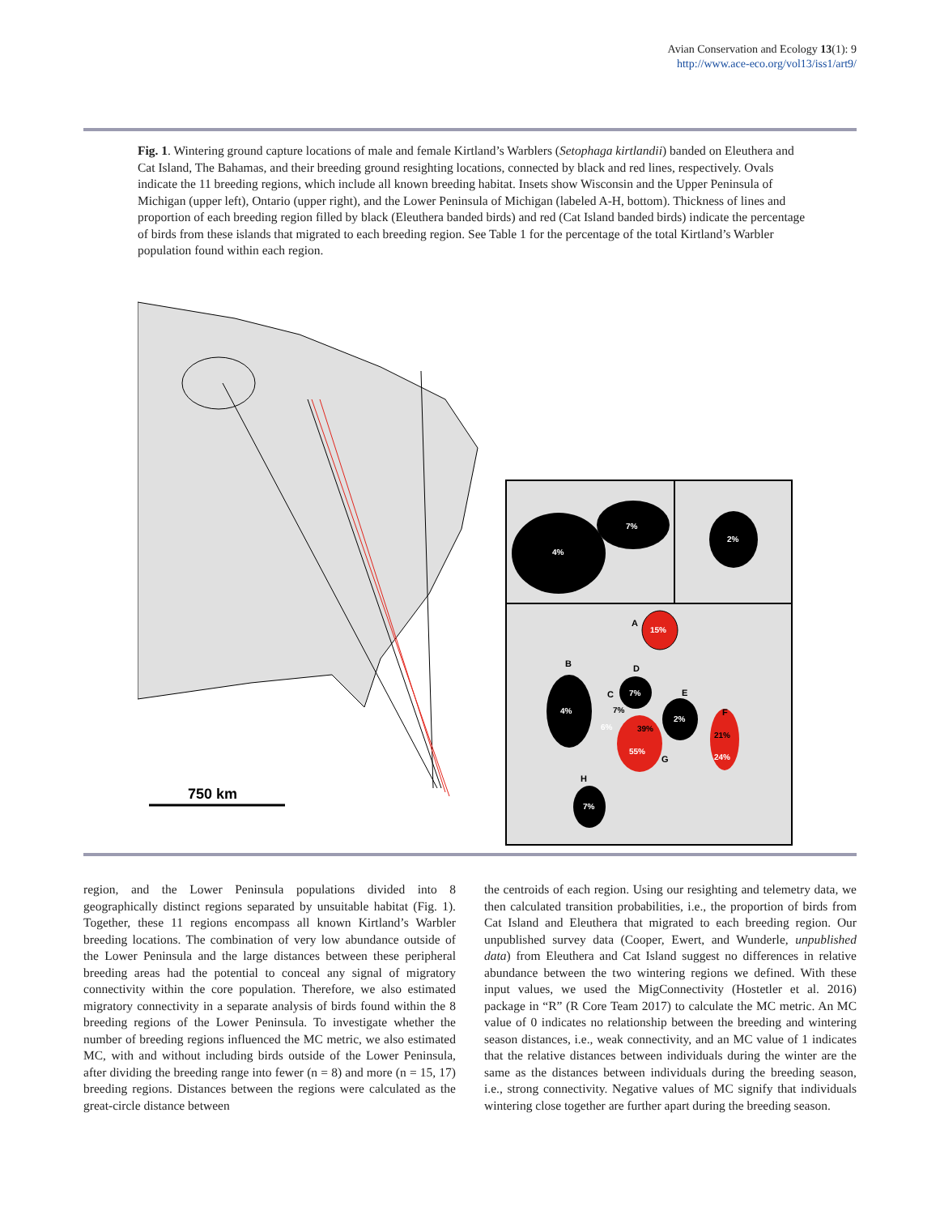Avian Conservation and Ecology 13(1): 9
http://www.ace-eco.org/vol13/iss1/art9/
Fig. 1. Wintering ground capture locations of male and female Kirtland’s Warblers (Setophaga kirtlandii) banded on Eleuthera and Cat Island, The Bahamas, and their breeding ground resighting locations, connected by black and red lines, respectively. Ovals indicate the 11 breeding regions, which include all known breeding habitat. Insets show Wisconsin and the Upper Peninsula of Michigan (upper left), Ontario (upper right), and the Lower Peninsula of Michigan (labeled A-H, bottom). Thickness of lines and proportion of each breeding region filled by black (Eleuthera banded birds) and red (Cat Island banded birds) indicate the percentage of birds from these islands that migrated to each breeding region. See Table 1 for the percentage of the total Kirtland’s Warbler population found within each region.
4%
7%
2%
15%
A
4%
B
C
7%
6%
7%
D
39%
55%
G
2%
E
21%
24%
F
7%
H
750 km
region, and the Lower Peninsula populations divided into 8 geographically distinct regions separated by unsuitable habitat (Fig. 1). Together, these 11 regions encompass all known Kirtland’s Warbler breeding locations. The combination of very low abundance outside of the Lower Peninsula and the large distances between these peripheral breeding areas had the potential to conceal any signal of migratory connectivity within the core population. Therefore, we also estimated migratory connectivity in a separate analysis of birds found within the 8 breeding regions of the Lower Peninsula. To investigate whether the number of breeding regions influenced the MC metric, we also estimated MC, with and without including birds outside of the Lower Peninsula, after dividing the breeding range into fewer (n = 8) and more (n = 15, 17) breeding regions. Distances between the regions were calculated as the great-circle distance between
the centroids of each region. Using our resighting and telemetry data, we then calculated transition probabilities, i.e., the proportion of birds from Cat Island and Eleuthera that migrated to each breeding region. Our unpublished survey data (Cooper, Ewert, and Wunderle, unpublished data) from Eleuthera and Cat Island suggest no differences in relative abundance between the two wintering regions we defined. With these input values, we used the MigConnectivity (Hostetler et al. 2016) package in “R” (R Core Team 2017) to calculate the MC metric. An MC value of 0 indicates no relationship between the breeding and wintering season distances, i.e., weak connectivity, and an MC value of 1 indicates that the relative distances between individuals during the winter are the same as the distances between individuals during the breeding season, i.e., strong connectivity. Negative values of MC signify that individuals wintering close together are further apart during the breeding season.